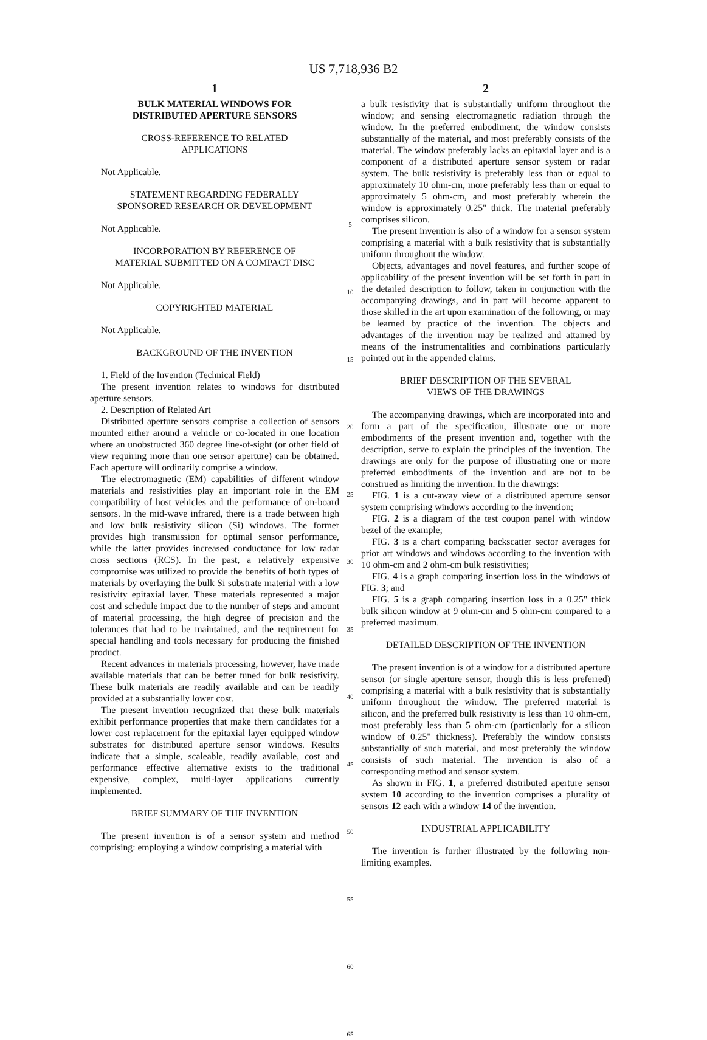US 7,718,936 B2
1
BULK MATERIAL WINDOWS FOR
DISTRIBUTED APERTURE SENSORS
CROSS-REFERENCE TO RELATED
APPLICATIONS
Not Applicable.
STATEMENT REGARDING FEDERALLY
SPONSORED RESEARCH OR DEVELOPMENT
Not Applicable.
INCORPORATION BY REFERENCE OF
MATERIAL SUBMITTED ON A COMPACT DISC
Not Applicable.
COPYRIGHTED MATERIAL
Not Applicable.
BACKGROUND OF THE INVENTION
1. Field of the Invention (Technical Field)
The present invention relates to windows for distributed aperture sensors.
2. Description of Related Art
Distributed aperture sensors comprise a collection of sensors mounted either around a vehicle or co-located in one location where an unobstructed 360 degree line-of-sight (or other field of view requiring more than one sensor aperture) can be obtained. Each aperture will ordinarily comprise a window.
The electromagnetic (EM) capabilities of different window materials and resistivities play an important role in the EM compatibility of host vehicles and the performance of on-board sensors. In the mid-wave infrared, there is a trade between high and low bulk resistivity silicon (Si) windows. The former provides high transmission for optimal sensor performance, while the latter provides increased conductance for low radar cross sections (RCS). In the past, a relatively expensive compromise was utilized to provide the benefits of both types of materials by overlaying the bulk Si substrate material with a low resistivity epitaxial layer. These materials represented a major cost and schedule impact due to the number of steps and amount of material processing, the high degree of precision and the tolerances that had to be maintained, and the requirement for special handling and tools necessary for producing the finished product.
Recent advances in materials processing, however, have made available materials that can be better tuned for bulk resistivity. These bulk materials are readily available and can be readily provided at a substantially lower cost.
The present invention recognized that these bulk materials exhibit performance properties that make them candidates for a lower cost replacement for the epitaxial layer equipped window substrates for distributed aperture sensor windows. Results indicate that a simple, scaleable, readily available, cost and performance effective alternative exists to the traditional expensive, complex, multi-layer applications currently implemented.
BRIEF SUMMARY OF THE INVENTION
The present invention is of a sensor system and method comprising: employing a window comprising a material with
5
10
15
20
25
30
35
40
45
50
55
60
65
2
a bulk resistivity that is substantially uniform throughout the window; and sensing electromagnetic radiation through the window. In the preferred embodiment, the window consists substantially of the material, and most preferably consists of the material. The window preferably lacks an epitaxial layer and is a component of a distributed aperture sensor system or radar system. The bulk resistivity is preferably less than or equal to approximately 10 ohm-cm, more preferably less than or equal to approximately 5 ohm-cm, and most preferably wherein the window is approximately 0.25" thick. The material preferably comprises silicon.
The present invention is also of a window for a sensor system comprising a material with a bulk resistivity that is substantially uniform throughout the window.
Objects, advantages and novel features, and further scope of applicability of the present invention will be set forth in part in the detailed description to follow, taken in conjunction with the accompanying drawings, and in part will become apparent to those skilled in the art upon examination of the following, or may be learned by practice of the invention. The objects and advantages of the invention may be realized and attained by means of the instrumentalities and combinations particularly pointed out in the appended claims.
BRIEF DESCRIPTION OF THE SEVERAL
VIEWS OF THE DRAWINGS
The accompanying drawings, which are incorporated into and form a part of the specification, illustrate one or more embodiments of the present invention and, together with the description, serve to explain the principles of the invention. The drawings are only for the purpose of illustrating one or more preferred embodiments of the invention and are not to be construed as limiting the invention. In the drawings:
FIG. 1 is a cut-away view of a distributed aperture sensor system comprising windows according to the invention;
FIG. 2 is a diagram of the test coupon panel with window bezel of the example;
FIG. 3 is a chart comparing backscatter sector averages for prior art windows and windows according to the invention with 10 ohm-cm and 2 ohm-cm bulk resistivities;
FIG. 4 is a graph comparing insertion loss in the windows of FIG. 3; and
FIG. 5 is a graph comparing insertion loss in a 0.25" thick bulk silicon window at 9 ohm-cm and 5 ohm-cm compared to a preferred maximum.
DETAILED DESCRIPTION OF THE INVENTION
The present invention is of a window for a distributed aperture sensor (or single aperture sensor, though this is less preferred) comprising a material with a bulk resistivity that is substantially uniform throughout the window. The preferred material is silicon, and the preferred bulk resistivity is less than 10 ohm-cm, most preferably less than 5 ohm-cm (particularly for a silicon window of 0.25" thickness). Preferably the window consists substantially of such material, and most preferably the window consists of such material. The invention is also of a corresponding method and sensor system.
As shown in FIG. 1, a preferred distributed aperture sensor system 10 according to the invention comprises a plurality of sensors 12 each with a window 14 of the invention.
INDUSTRIAL APPLICABILITY
The invention is further illustrated by the following non-limiting examples.